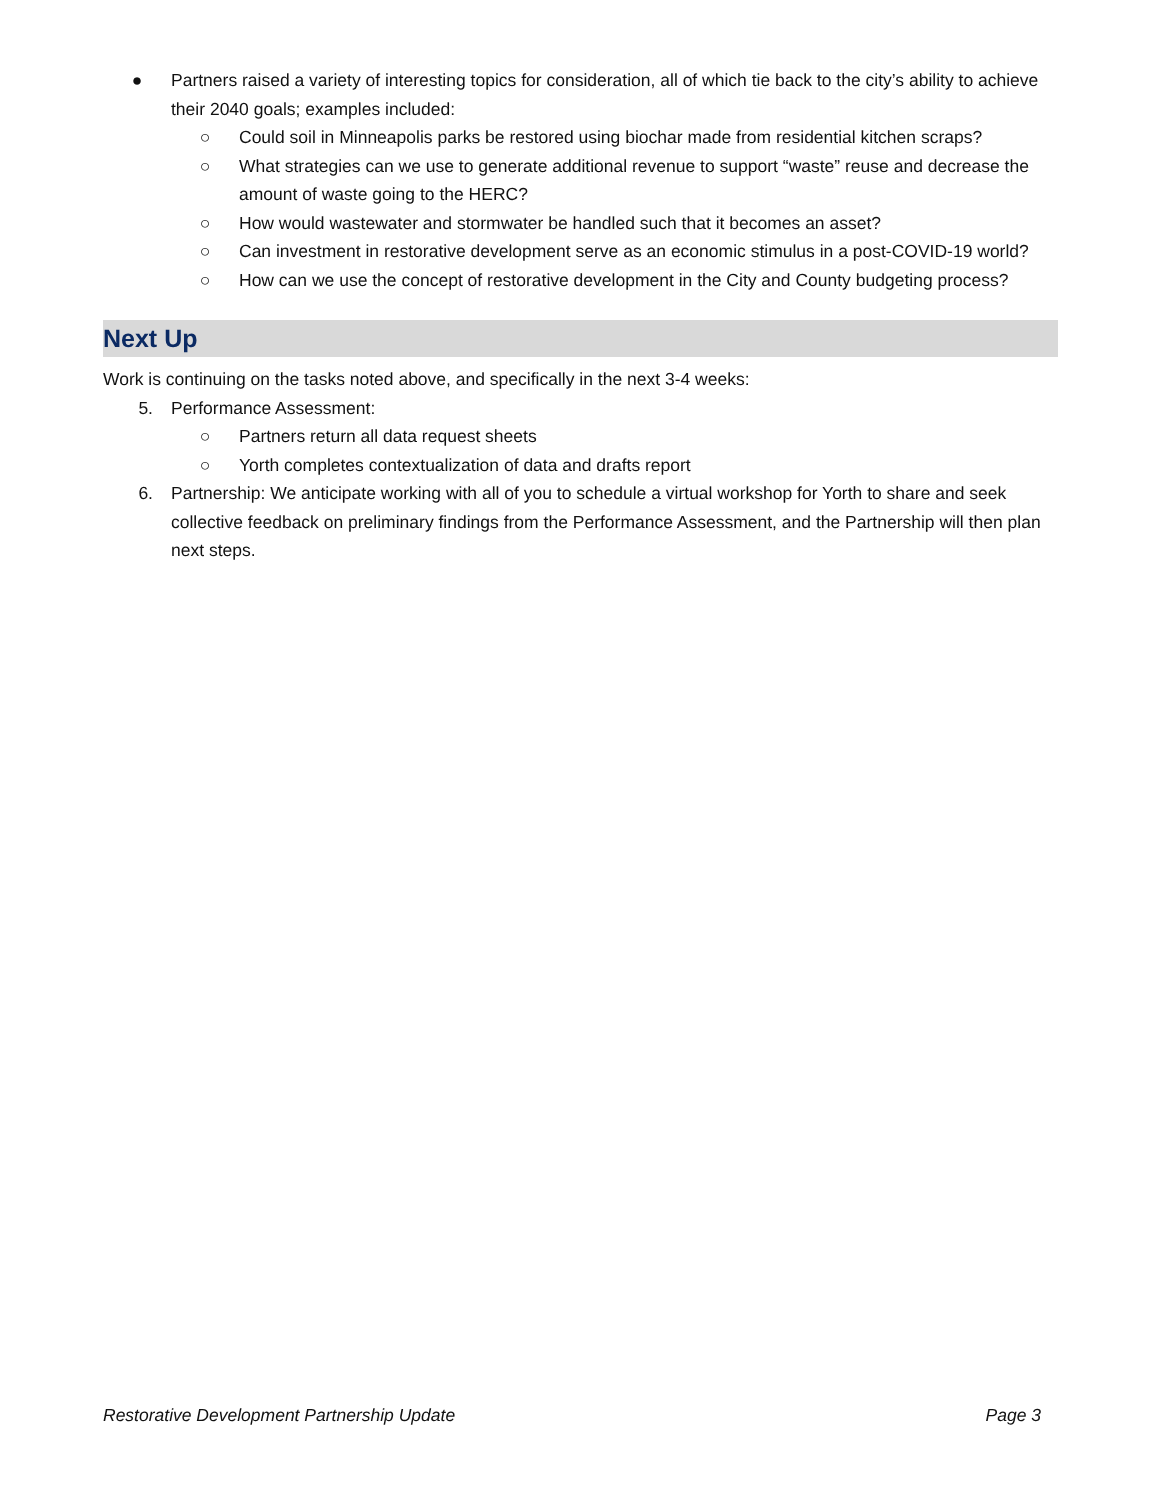● Partners raised a variety of interesting topics for consideration, all of which tie back to the city’s ability to achieve their 2040 goals; examples included:
○ Could soil in Minneapolis parks be restored using biochar made from residential kitchen scraps?
○ What strategies can we use to generate additional revenue to support “waste” reuse and decrease the amount of waste going to the HERC?
○ How would wastewater and stormwater be handled such that it becomes an asset?
○ Can investment in restorative development serve as an economic stimulus in a post-COVID-19 world?
○ How can we use the concept of restorative development in the City and County budgeting process?
Next Up
Work is continuing on the tasks noted above, and specifically in the next 3-4 weeks:
5. Performance Assessment:
○ Partners return all data request sheets
○ Yorth completes contextualization of data and drafts report
6. Partnership: We anticipate working with all of you to schedule a virtual workshop for Yorth to share and seek collective feedback on preliminary findings from the Performance Assessment, and the Partnership will then plan next steps.
Restorative Development Partnership Update Page 3